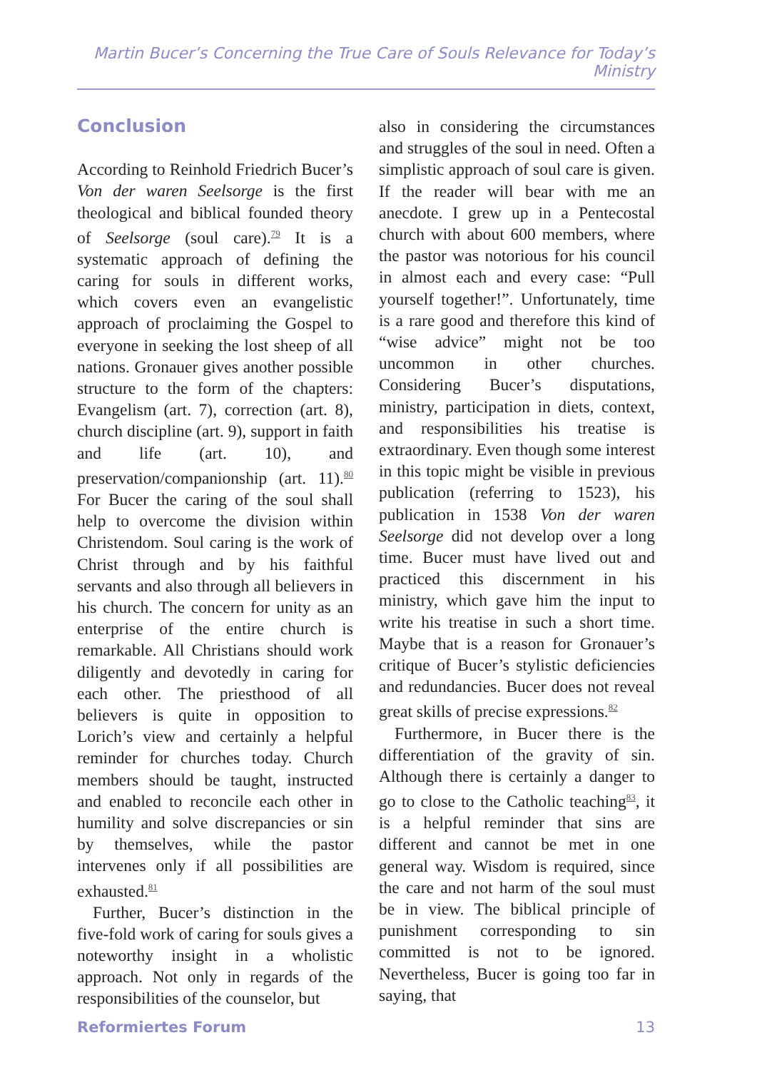Martin Bucer’s Concerning the True Care of Souls Relevance for Today’s Ministry
Conclusion
According to Reinhold Friedrich Bucer’s Von der waren Seelsorge is the first theological and biblical founded theory of Seelsorge (soul care).<sup>79</sup> It is a systematic approach of defining the caring for souls in different works, which covers even an evangelistic approach of proclaiming the Gospel to everyone in seeking the lost sheep of all nations. Gronauer gives another possible structure to the form of the chapters: Evangelism (art. 7), correction (art. 8), church discipline (art. 9), support in faith and life (art. 10), and preservation/companionship (art. 11).<sup>80</sup> For Bucer the caring of the soul shall help to overcome the division within Christendom. Soul caring is the work of Christ through and by his faithful servants and also through all believers in his church. The concern for unity as an enterprise of the entire church is remarkable. All Christians should work diligently and devotedly in caring for each other. The priesthood of all believers is quite in opposition to Lorich’s view and certainly a helpful reminder for churches today. Church members should be taught, instructed and enabled to reconcile each other in humility and solve discrepancies or sin by themselves, while the pastor intervenes only if all possibilities are exhausted.<sup>81</sup>
Further, Bucer’s distinction in the five-fold work of caring for souls gives a noteworthy insight in a wholistic approach. Not only in regards of the responsibilities of the counselor, but
also in considering the circumstances and struggles of the soul in need. Often a simplistic approach of soul care is given. If the reader will bear with me an anecdote. I grew up in a Pentecostal church with about 600 members, where the pastor was notorious for his council in almost each and every case: “Pull yourself together!”. Unfortunately, time is a rare good and therefore this kind of “wise advice” might not be too uncommon in other churches. Considering Bucer’s disputations, ministry, participation in diets, context, and responsibilities his treatise is extraordinary. Even though some interest in this topic might be visible in previous publication (referring to 1523), his publication in 1538 Von der waren Seelsorge did not develop over a long time. Bucer must have lived out and practiced this discernment in his ministry, which gave him the input to write his treatise in such a short time. Maybe that is a reason for Gronauer’s critique of Bucer’s stylistic deficiencies and redundancies. Bucer does not reveal great skills of precise expressions.<sup>82</sup>
Furthermore, in Bucer there is the differentiation of the gravity of sin. Although there is certainly a danger to go to close to the Catholic teaching<sup>83</sup>, it is a helpful reminder that sins are different and cannot be met in one general way. Wisdom is required, since the care and not harm of the soul must be in view. The biblical principle of punishment corresponding to sin committed is not to be ignored. Nevertheless, Bucer is going too far in saying, that
Reformiertes Forum 13